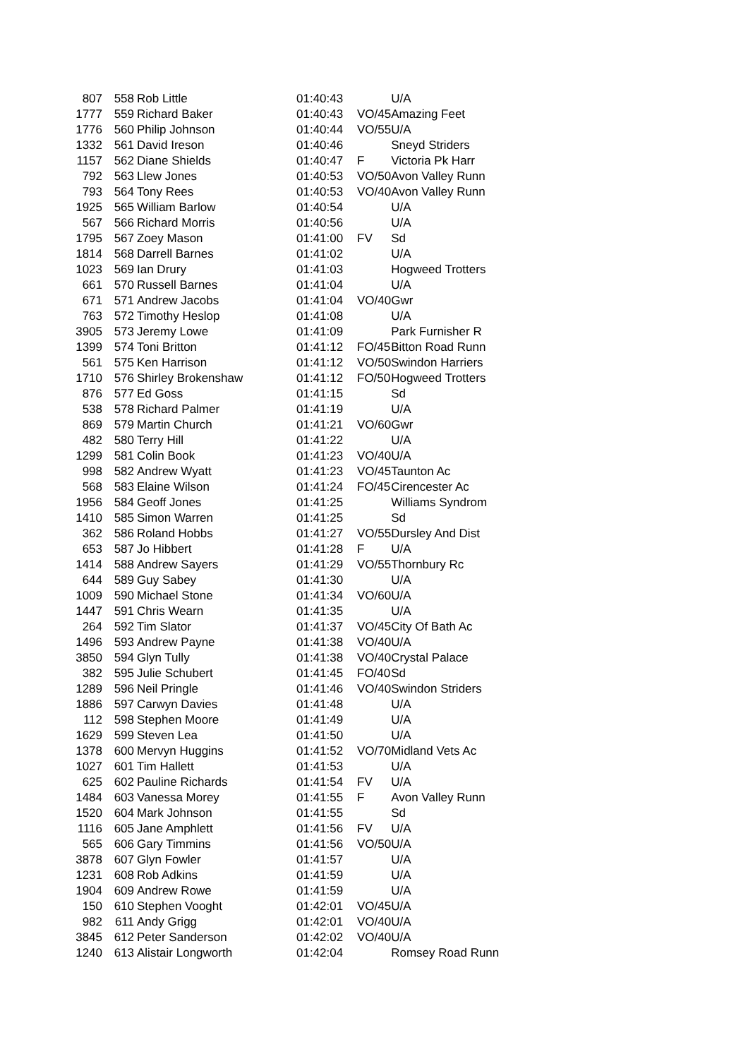| 807 | 558 | Rob Little | 01:40:43 | | U/A |
| 1777 | 559 | Richard Baker | 01:40:43 | VO/45 | Amazing Feet |
| 1776 | 560 | Philip Johnson | 01:40:44 | VO/55 | U/A |
| 1332 | 561 | David Ireson | 01:40:46 | | Sneyd Striders |
| 1157 | 562 | Diane Shields | 01:40:47 | F | Victoria Pk Harr |
| 792 | 563 | Llew Jones | 01:40:53 | VO/50 | Avon Valley Runn |
| 793 | 564 | Tony Rees | 01:40:53 | VO/40 | Avon Valley Runn |
| 1925 | 565 | William Barlow | 01:40:54 | | U/A |
| 567 | 566 | Richard Morris | 01:40:56 | | U/A |
| 1795 | 567 | Zoey Mason | 01:41:00 | FV | Sd |
| 1814 | 568 | Darrell Barnes | 01:41:02 | | U/A |
| 1023 | 569 | Ian Drury | 01:41:03 | | Hogweed Trotters |
| 661 | 570 | Russell Barnes | 01:41:04 | | U/A |
| 671 | 571 | Andrew Jacobs | 01:41:04 | VO/40 | Gwr |
| 763 | 572 | Timothy Heslop | 01:41:08 | | U/A |
| 3905 | 573 | Jeremy Lowe | 01:41:09 | | Park Furnisher R |
| 1399 | 574 | Toni Britton | 01:41:12 | FO/45 | Bitton Road Runn |
| 561 | 575 | Ken Harrison | 01:41:12 | VO/50 | Swindon Harriers |
| 1710 | 576 | Shirley Brokenshaw | 01:41:12 | FO/50 | Hogweed Trotters |
| 876 | 577 | Ed Goss | 01:41:15 | | Sd |
| 538 | 578 | Richard Palmer | 01:41:19 | | U/A |
| 869 | 579 | Martin Church | 01:41:21 | VO/60 | Gwr |
| 482 | 580 | Terry Hill | 01:41:22 | | U/A |
| 1299 | 581 | Colin Book | 01:41:23 | VO/40 | U/A |
| 998 | 582 | Andrew Wyatt | 01:41:23 | VO/45 | Taunton Ac |
| 568 | 583 | Elaine Wilson | 01:41:24 | FO/45 | Cirencester Ac |
| 1956 | 584 | Geoff Jones | 01:41:25 | | Williams Syndrom |
| 1410 | 585 | Simon Warren | 01:41:25 | | Sd |
| 362 | 586 | Roland Hobbs | 01:41:27 | VO/55 | Dursley And Dist |
| 653 | 587 | Jo Hibbert | 01:41:28 | F | U/A |
| 1414 | 588 | Andrew Sayers | 01:41:29 | VO/55 | Thornbury Rc |
| 644 | 589 | Guy Sabey | 01:41:30 | | U/A |
| 1009 | 590 | Michael Stone | 01:41:34 | VO/60 | U/A |
| 1447 | 591 | Chris Wearn | 01:41:35 | | U/A |
| 264 | 592 | Tim Slator | 01:41:37 | VO/45 | City Of Bath Ac |
| 1496 | 593 | Andrew Payne | 01:41:38 | VO/40 | U/A |
| 3850 | 594 | Glyn Tully | 01:41:38 | VO/40 | Crystal Palace |
| 382 | 595 | Julie Schubert | 01:41:45 | FO/40 | Sd |
| 1289 | 596 | Neil Pringle | 01:41:46 | VO/40 | Swindon Striders |
| 1886 | 597 | Carwyn Davies | 01:41:48 | | U/A |
| 112 | 598 | Stephen Moore | 01:41:49 | | U/A |
| 1629 | 599 | Steven Lea | 01:41:50 | | U/A |
| 1378 | 600 | Mervyn Huggins | 01:41:52 | VO/70 | Midland Vets Ac |
| 1027 | 601 | Tim Hallett | 01:41:53 | | U/A |
| 625 | 602 | Pauline Richards | 01:41:54 | FV | U/A |
| 1484 | 603 | Vanessa Morey | 01:41:55 | F | Avon Valley Runn |
| 1520 | 604 | Mark Johnson | 01:41:55 | | Sd |
| 1116 | 605 | Jane Amphlett | 01:41:56 | FV | U/A |
| 565 | 606 | Gary Timmins | 01:41:56 | VO/50 | U/A |
| 3878 | 607 | Glyn Fowler | 01:41:57 | | U/A |
| 1231 | 608 | Rob Adkins | 01:41:59 | | U/A |
| 1904 | 609 | Andrew Rowe | 01:41:59 | | U/A |
| 150 | 610 | Stephen Vooght | 01:42:01 | VO/45 | U/A |
| 982 | 611 | Andy Grigg | 01:42:01 | VO/40 | U/A |
| 3845 | 612 | Peter Sanderson | 01:42:02 | VO/40 | U/A |
| 1240 | 613 | Alistair Longworth | 01:42:04 | | Romsey Road Runn |